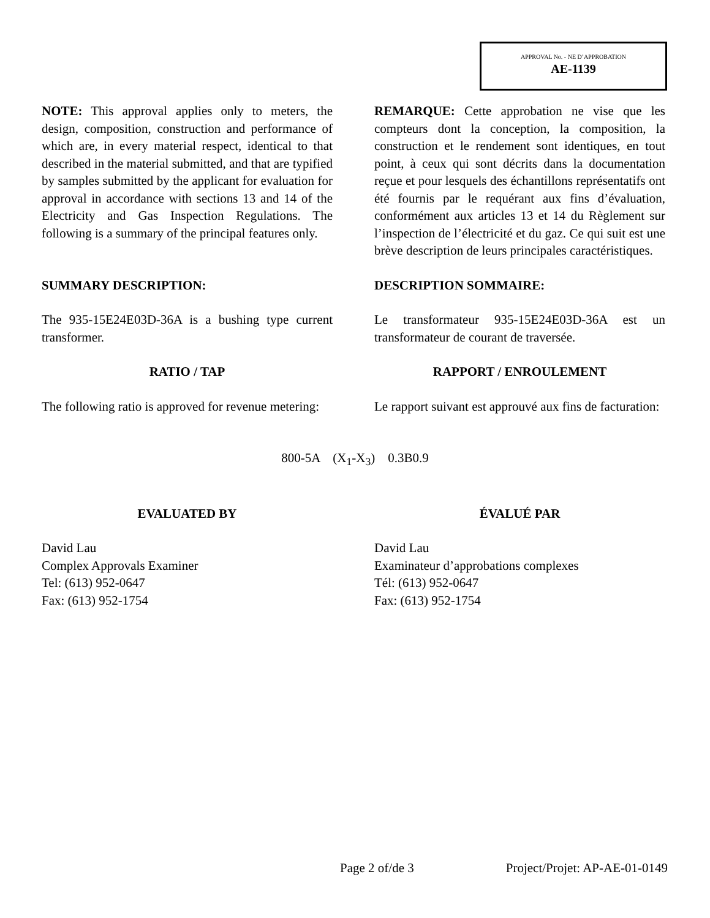APPROVAL No. - NE D’APPROBATION
AE-1139
NOTE: This approval applies only to meters, the design, composition, construction and performance of which are, in every material respect, identical to that described in the material submitted, and that are typified by samples submitted by the applicant for evaluation for approval in accordance with sections 13 and 14 of the Electricity and Gas Inspection Regulations. The following is a summary of the principal features only.
REMARQUE: Cette approbation ne vise que les compteurs dont la conception, la composition, la construction et le rendement sont identiques, en tout point, à ceux qui sont décrits dans la documentation reçue et pour lesquels des échantillons représentatifs ont été fournis par le requérant aux fins d’évaluation, conformément aux articles 13 et 14 du Règlement sur l’inspection de l’électricité et du gaz. Ce qui suit est une brève description de leurs principales caractéristiques.
SUMMARY DESCRIPTION: DESCRIPTION SOMMAIRE:
The 935-15E24E03D-36A is a bushing type current transformer.
Le transformateur 935-15E24E03D-36A est un transformateur de courant de traversée.
RATIO / TAP RAPPORT / ENROULEMENT
The following ratio is approved for revenue metering:
Le rapport suivant est approuvé aux fins de facturation:
800-5A (X<sub>1</sub>-X<sub>3</sub>) 0.3B0.9
EVALUATED BY ÉVALUÉ PAR
David Lau
Complex Approvals Examiner
Tel: (613) 952-0647
Fax: (613) 952-1754
David Lau
Examinateur d’approbations complexes
Tél: (613) 952-0647
Fax: (613) 952-1754
Page 2 of/de 3 Project/Projet: AP-AE-01-0149